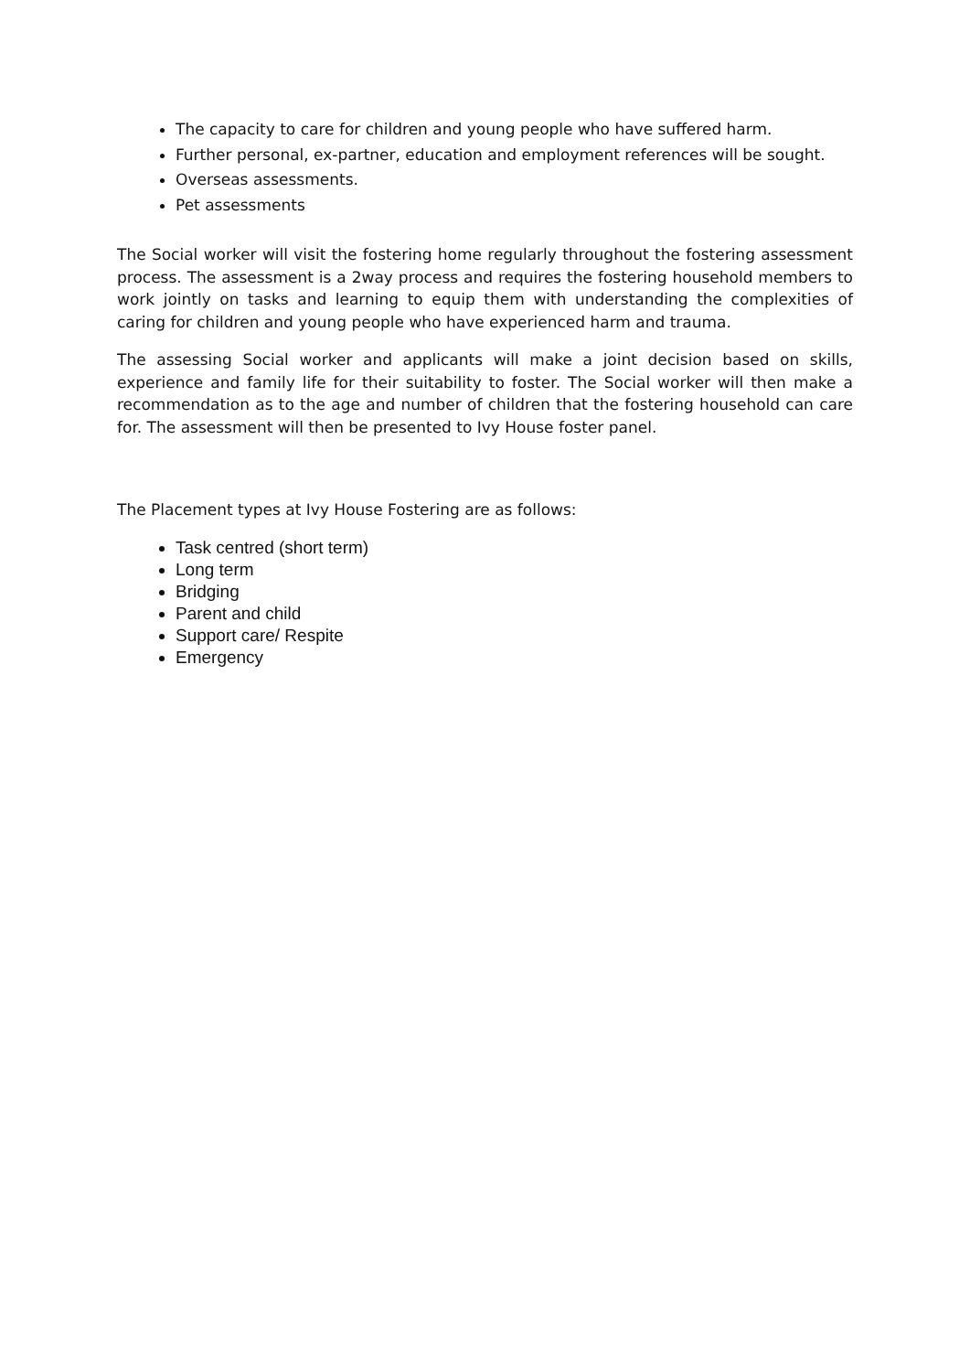The capacity to care for children and young people who have suffered harm.
Further personal, ex-partner, education and employment references will be sought.
Overseas assessments.
Pet assessments
The Social worker will visit the fostering home regularly throughout the fostering assessment process. The assessment is a 2way process and requires the fostering household members to work jointly on tasks and learning to equip them with understanding the complexities of caring for children and young people who have experienced harm and trauma.
The assessing Social worker and applicants will make a joint decision based on skills, experience and family life for their suitability to foster. The Social worker will then make a recommendation as to the age and number of children that the fostering household can care for. The assessment will then be presented to Ivy House foster panel.
The Placement types at Ivy House Fostering are as follows:
Task centred (short term)
Long term
Bridging
Parent and child
Support care/ Respite
Emergency